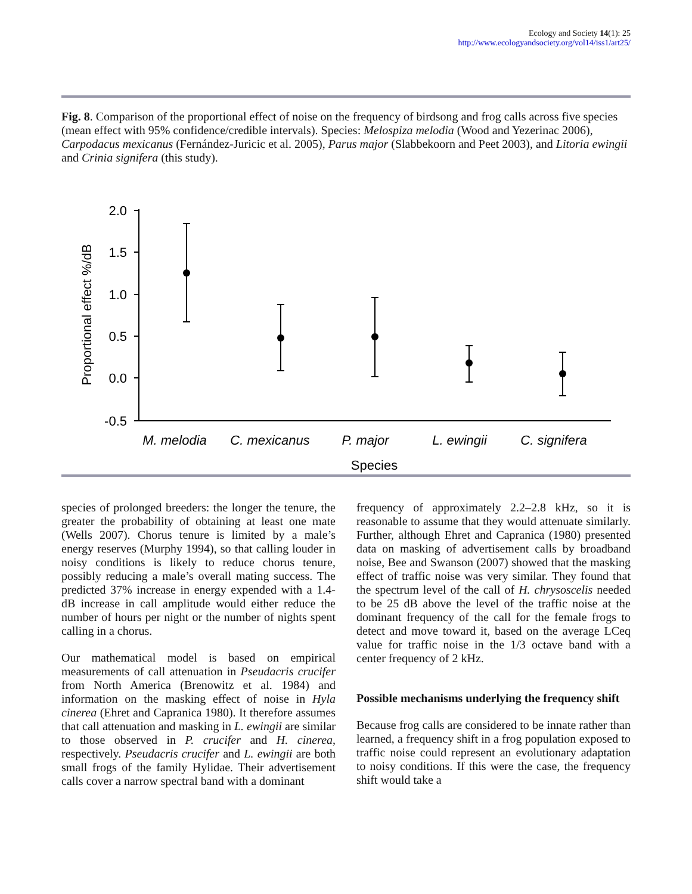Ecology and Society 14(1): 25
http://www.ecologyandsociety.org/vol14/iss1/art25/
Fig. 8. Comparison of the proportional effect of noise on the frequency of birdsong and frog calls across five species (mean effect with 95% confidence/credible intervals). Species: Melospiza melodia (Wood and Yezerinac 2006), Carpodacus mexicanus (Fernández-Juricic et al. 2005), Parus major (Slabbekoorn and Peet 2003), and Litoria ewingii and Crinia signifera (this study).
2.0
1.5
1.0
0.5
0.0
-0.5
M. melodia
C. mexicanus
P. major
L. ewingii
C. signifera
Species
Proportional effect %/dB
species of prolonged breeders: the longer the tenure, the greater the probability of obtaining at least one mate (Wells 2007). Chorus tenure is limited by a male’s energy reserves (Murphy 1994), so that calling louder in noisy conditions is likely to reduce chorus tenure, possibly reducing a male’s overall mating success. The predicted 37% increase in energy expended with a 1.4-dB increase in call amplitude would either reduce the number of hours per night or the number of nights spent calling in a chorus.
Our mathematical model is based on empirical measurements of call attenuation in Pseudacris crucifer from North America (Brenowitz et al. 1984) and information on the masking effect of noise in Hyla cinerea (Ehret and Capranica 1980). It therefore assumes that call attenuation and masking in L. ewingii are similar to those observed in P. crucifer and H. cinerea, respectively. Pseudacris crucifer and L. ewingii are both small frogs of the family Hylidae. Their advertisement calls cover a narrow spectral band with a dominant
frequency of approximately 2.2–2.8 kHz, so it is reasonable to assume that they would attenuate similarly. Further, although Ehret and Capranica (1980) presented data on masking of advertisement calls by broadband noise, Bee and Swanson (2007) showed that the masking effect of traffic noise was very similar. They found that the spectrum level of the call of H. chrysoscelis needed to be 25 dB above the level of the traffic noise at the dominant frequency of the call for the female frogs to detect and move toward it, based on the average LCeq value for traffic noise in the 1/3 octave band with a center frequency of 2 kHz.
Possible mechanisms underlying the frequency shift
Because frog calls are considered to be innate rather than learned, a frequency shift in a frog population exposed to traffic noise could represent an evolutionary adaptation to noisy conditions. If this were the case, the frequency shift would take a